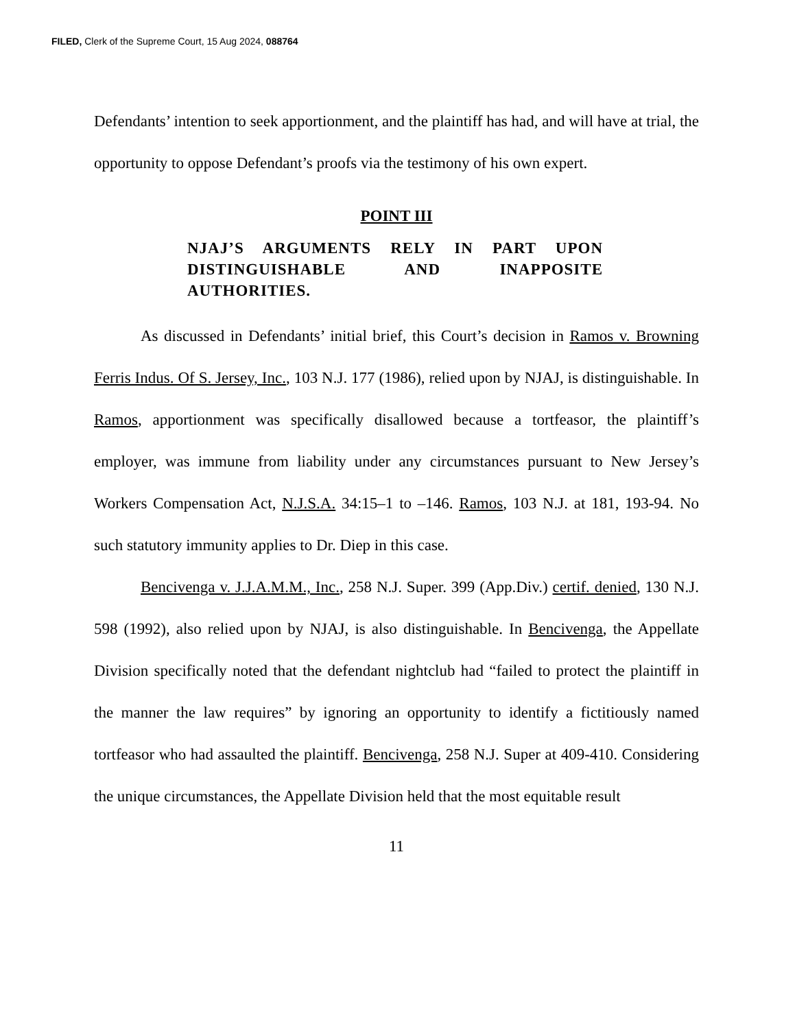FILED, Clerk of the Supreme Court, 15 Aug 2024, 088764
Defendants’ intention to seek apportionment, and the plaintiff has had, and will have at trial, the opportunity to oppose Defendant’s proofs via the testimony of his own expert.
POINT III
NJAJ’S ARGUMENTS RELY IN PART UPON DISTINGUISHABLE AND INAPPOSITE AUTHORITIES.
As discussed in Defendants’ initial brief, this Court’s decision in Ramos v. Browning Ferris Indus. Of S. Jersey, Inc., 103 N.J. 177 (1986), relied upon by NJAJ, is distinguishable. In Ramos, apportionment was specifically disallowed because a tortfeasor, the plaintiff’s employer, was immune from liability under any circumstances pursuant to New Jersey’s Workers Compensation Act, N.J.S.A. 34:15–1 to –146. Ramos, 103 N.J. at 181, 193-94. No such statutory immunity applies to Dr. Diep in this case.
Bencivenga v. J.J.A.M.M., Inc., 258 N.J. Super. 399 (App.Div.) certif. denied, 130 N.J. 598 (1992), also relied upon by NJAJ, is also distinguishable. In Bencivenga, the Appellate Division specifically noted that the defendant nightclub had “failed to protect the plaintiff in the manner the law requires” by ignoring an opportunity to identify a fictitiously named tortfeasor who had assaulted the plaintiff. Bencivenga, 258 N.J. Super at 409-410. Considering the unique circumstances, the Appellate Division held that the most equitable result
11